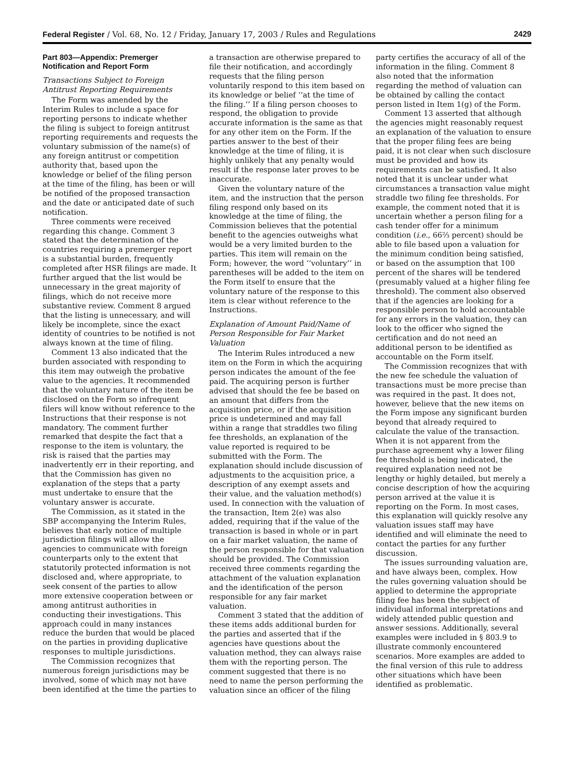Federal Register / Vol. 68, No. 12 / Friday, January 17, 2003 / Rules and Regulations 2429
Part 803—Appendix: Premerger Notification and Report Form
Transactions Subject to Foreign Antitrust Reporting Requirements
The Form was amended by the Interim Rules to include a space for reporting persons to indicate whether the filing is subject to foreign antitrust reporting requirements and requests the voluntary submission of the name(s) of any foreign antitrust or competition authority that, based upon the knowledge or belief of the filing person at the time of the filing, has been or will be notified of the proposed transaction and the date or anticipated date of such notification.
Three comments were received regarding this change. Comment 3 stated that the determination of the countries requiring a premerger report is a substantial burden, frequently completed after HSR filings are made. It further argued that the list would be unnecessary in the great majority of filings, which do not receive more substantive review. Comment 8 argued that the listing is unnecessary, and will likely be incomplete, since the exact identity of countries to be notified is not always known at the time of filing.
Comment 13 also indicated that the burden associated with responding to this item may outweigh the probative value to the agencies. It recommended that the voluntary nature of the item be disclosed on the Form so infrequent filers will know without reference to the Instructions that their response is not mandatory. The comment further remarked that despite the fact that a response to the item is voluntary, the risk is raised that the parties may inadvertently err in their reporting, and that the Commission has given no explanation of the steps that a party must undertake to ensure that the voluntary answer is accurate.
The Commission, as it stated in the SBP accompanying the Interim Rules, believes that early notice of multiple jurisdiction filings will allow the agencies to communicate with foreign counterparts only to the extent that statutorily protected information is not disclosed and, where appropriate, to seek consent of the parties to allow more extensive cooperation between or among antitrust authorities in conducting their investigations. This approach could in many instances reduce the burden that would be placed on the parties in providing duplicative responses to multiple jurisdictions.
The Commission recognizes that numerous foreign jurisdictions may be involved, some of which may not have been identified at the time the parties to
a transaction are otherwise prepared to file their notification, and accordingly requests that the filing person voluntarily respond to this item based on its knowledge or belief ‘‘at the time of the filing.’’ If a filing person chooses to respond, the obligation to provide accurate information is the same as that for any other item on the Form. If the parties answer to the best of their knowledge at the time of filing, it is highly unlikely that any penalty would result if the response later proves to be inaccurate.
Given the voluntary nature of the item, and the instruction that the person filing respond only based on its knowledge at the time of filing, the Commission believes that the potential benefit to the agencies outweighs what would be a very limited burden to the parties. This item will remain on the Form; however, the word ‘‘voluntary’’ in parentheses will be added to the item on the Form itself to ensure that the voluntary nature of the response to this item is clear without reference to the Instructions.
Explanation of Amount Paid/Name of Person Responsible for Fair Market Valuation
The Interim Rules introduced a new item on the Form in which the acquiring person indicates the amount of the fee paid. The acquiring person is further advised that should the fee be based on an amount that differs from the acquisition price, or if the acquisition price is undetermined and may fall within a range that straddles two filing fee thresholds, an explanation of the value reported is required to be submitted with the Form. The explanation should include discussion of adjustments to the acquisition price, a description of any exempt assets and their value, and the valuation method(s) used. In connection with the valuation of the transaction, Item 2(e) was also added, requiring that if the value of the transaction is based in whole or in part on a fair market valuation, the name of the person responsible for that valuation should be provided. The Commission received three comments regarding the attachment of the valuation explanation and the identification of the person responsible for any fair market valuation.
Comment 3 stated that the addition of these items adds additional burden for the parties and asserted that if the agencies have questions about the valuation method, they can always raise them with the reporting person. The comment suggested that there is no need to name the person performing the valuation since an officer of the filing
party certifies the accuracy of all of the information in the filing. Comment 8 also noted that the information regarding the method of valuation can be obtained by calling the contact person listed in Item 1(g) of the Form.
Comment 13 asserted that although the agencies might reasonably request an explanation of the valuation to ensure that the proper filing fees are being paid, it is not clear when such disclosure must be provided and how its requirements can be satisfied. It also noted that it is unclear under what circumstances a transaction value might straddle two filing fee thresholds. For example, the comment noted that it is uncertain whether a person filing for a cash tender offer for a minimum condition (i.e., 66⅔ percent) should be able to file based upon a valuation for the minimum condition being satisfied, or based on the assumption that 100 percent of the shares will be tendered (presumably valued at a higher filing fee threshold). The comment also observed that if the agencies are looking for a responsible person to hold accountable for any errors in the valuation, they can look to the officer who signed the certification and do not need an additional person to be identified as accountable on the Form itself.
The Commission recognizes that with the new fee schedule the valuation of transactions must be more precise than was required in the past. It does not, however, believe that the new items on the Form impose any significant burden beyond that already required to calculate the value of the transaction. When it is not apparent from the purchase agreement why a lower filing fee threshold is being indicated, the required explanation need not be lengthy or highly detailed, but merely a concise description of how the acquiring person arrived at the value it is reporting on the Form. In most cases, this explanation will quickly resolve any valuation issues staff may have identified and will eliminate the need to contact the parties for any further discussion.
The issues surrounding valuation are, and have always been, complex. How the rules governing valuation should be applied to determine the appropriate filing fee has been the subject of individual informal interpretations and widely attended public question and answer sessions. Additionally, several examples were included in § 803.9 to illustrate commonly encountered scenarios. More examples are added to the final version of this rule to address other situations which have been identified as problematic.